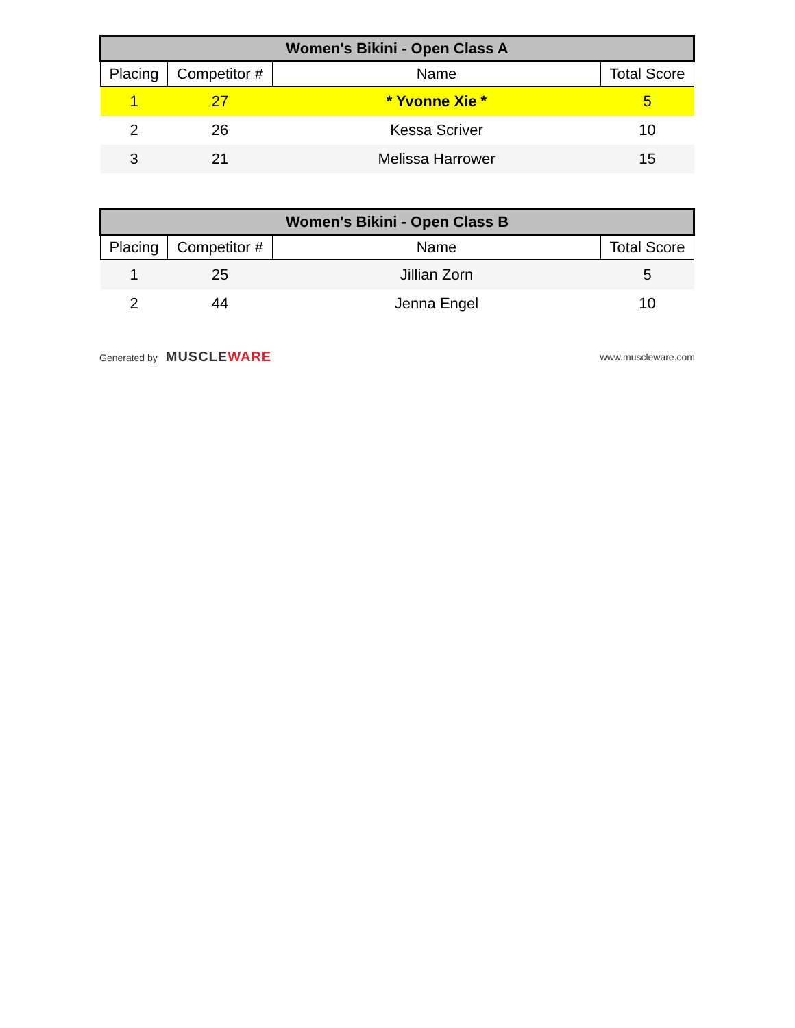| Women's Bikini - Open Class A | | | |
| --- | --- | --- | --- |
| Placing | Competitor # | Name | Total Score |
| 1 | 27 | * Yvonne Xie * | 5 |
| 2 | 26 | Kessa Scriver | 10 |
| 3 | 21 | Melissa Harrower | 15 |
| Women's Bikini - Open Class B | | | |
| --- | --- | --- | --- |
| Placing | Competitor # | Name | Total Score |
| 1 | 25 | Jillian Zorn | 5 |
| 2 | 44 | Jenna Engel | 10 |
Generated by MUSCLEWARE www.muscleware.com